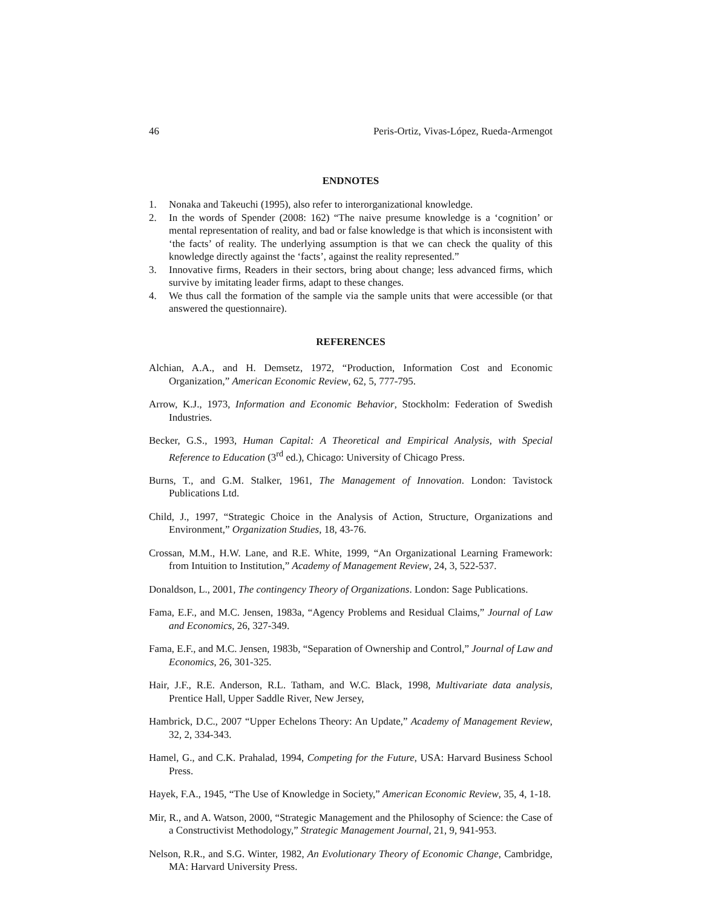46 Peris-Ortiz, Vivas-López, Rueda-Armengot
ENDNOTES
1. Nonaka and Takeuchi (1995), also refer to interorganizational knowledge.
2. In the words of Spender (2008: 162) “The naive presume knowledge is a ‘cognition’ or mental representation of reality, and bad or false knowledge is that which is inconsistent with ‘the facts’ of reality. The underlying assumption is that we can check the quality of this knowledge directly against the ‘facts’, against the reality represented.”
3. Innovative firms, Readers in their sectors, bring about change; less advanced firms, which survive by imitating leader firms, adapt to these changes.
4. We thus call the formation of the sample via the sample units that were accessible (or that answered the questionnaire).
REFERENCES
Alchian, A.A., and H. Demsetz, 1972, “Production, Information Cost and Economic Organization,” American Economic Review, 62, 5, 777-795.
Arrow, K.J., 1973, Information and Economic Behavior, Stockholm: Federation of Swedish Industries.
Becker, G.S., 1993, Human Capital: A Theoretical and Empirical Analysis, with Special Reference to Education (3<sup>rd</sup> ed.), Chicago: University of Chicago Press.
Burns, T., and G.M. Stalker, 1961, The Management of Innovation. London: Tavistock Publications Ltd.
Child, J., 1997, “Strategic Choice in the Analysis of Action, Structure, Organizations and Environment,” Organization Studies, 18, 43-76.
Crossan, M.M., H.W. Lane, and R.E. White, 1999, “An Organizational Learning Framework: from Intuition to Institution,” Academy of Management Review, 24, 3, 522-537.
Donaldson, L., 2001, The contingency Theory of Organizations. London: Sage Publications.
Fama, E.F., and M.C. Jensen, 1983a, “Agency Problems and Residual Claims,” Journal of Law and Economics, 26, 327-349.
Fama, E.F., and M.C. Jensen, 1983b, “Separation of Ownership and Control,” Journal of Law and Economics, 26, 301-325.
Hair, J.F., R.E. Anderson, R.L. Tatham, and W.C. Black, 1998, Multivariate data analysis, Prentice Hall, Upper Saddle River, New Jersey,
Hambrick, D.C., 2007 “Upper Echelons Theory: An Update,” Academy of Management Review, 32, 2, 334-343.
Hamel, G., and C.K. Prahalad, 1994, Competing for the Future, USA: Harvard Business School Press.
Hayek, F.A., 1945, “The Use of Knowledge in Society,” American Economic Review, 35, 4, 1-18.
Mir, R., and A. Watson, 2000, “Strategic Management and the Philosophy of Science: the Case of a Constructivist Methodology,” Strategic Management Journal, 21, 9, 941-953.
Nelson, R.R., and S.G. Winter, 1982, An Evolutionary Theory of Economic Change, Cambridge, MA: Harvard University Press.